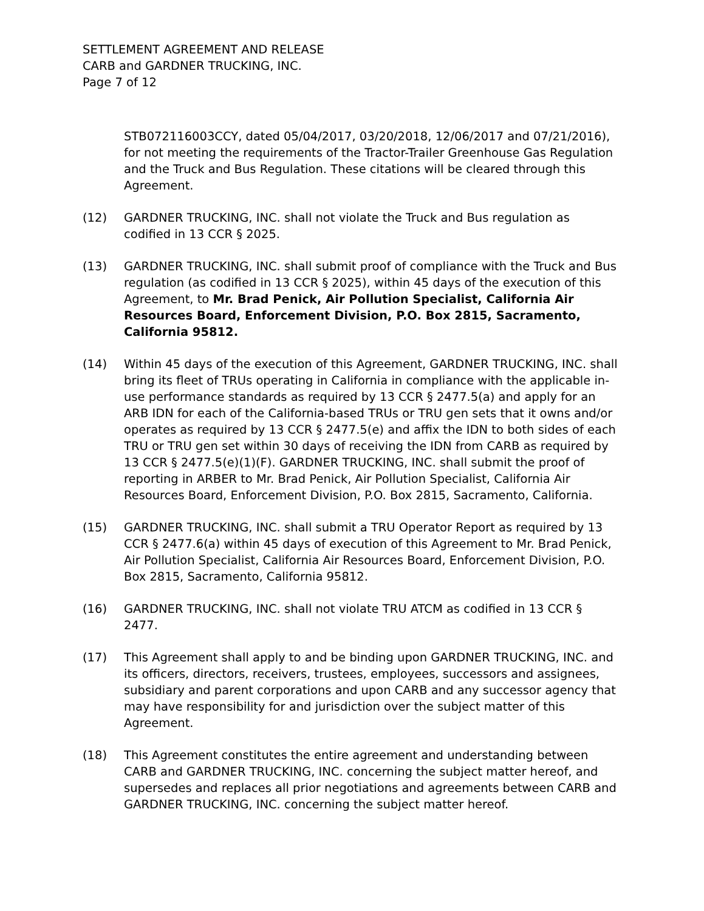SETTLEMENT AGREEMENT AND RELEASE
CARB and GARDNER TRUCKING, INC.
Page 7 of 12
STB072116003CCY, dated 05/04/2017, 03/20/2018, 12/06/2017 and 07/21/2016), for not meeting the requirements of the Tractor-Trailer Greenhouse Gas Regulation and the Truck and Bus Regulation. These citations will be cleared through this Agreement.
(12) GARDNER TRUCKING, INC. shall not violate the Truck and Bus regulation as codified in 13 CCR § 2025.
(13) GARDNER TRUCKING, INC. shall submit proof of compliance with the Truck and Bus regulation (as codified in 13 CCR § 2025), within 45 days of the execution of this Agreement, to Mr. Brad Penick, Air Pollution Specialist, California Air Resources Board, Enforcement Division, P.O. Box 2815, Sacramento, California 95812.
(14) Within 45 days of the execution of this Agreement, GARDNER TRUCKING, INC. shall bring its fleet of TRUs operating in California in compliance with the applicable in-use performance standards as required by 13 CCR § 2477.5(a) and apply for an ARB IDN for each of the California-based TRUs or TRU gen sets that it owns and/or operates as required by 13 CCR § 2477.5(e) and affix the IDN to both sides of each TRU or TRU gen set within 30 days of receiving the IDN from CARB as required by 13 CCR § 2477.5(e)(1)(F). GARDNER TRUCKING, INC. shall submit the proof of reporting in ARBER to Mr. Brad Penick, Air Pollution Specialist, California Air Resources Board, Enforcement Division, P.O. Box 2815, Sacramento, California.
(15) GARDNER TRUCKING, INC. shall submit a TRU Operator Report as required by 13 CCR § 2477.6(a) within 45 days of execution of this Agreement to Mr. Brad Penick, Air Pollution Specialist, California Air Resources Board, Enforcement Division, P.O. Box 2815, Sacramento, California 95812.
(16) GARDNER TRUCKING, INC. shall not violate TRU ATCM as codified in 13 CCR § 2477.
(17) This Agreement shall apply to and be binding upon GARDNER TRUCKING, INC. and its officers, directors, receivers, trustees, employees, successors and assignees, subsidiary and parent corporations and upon CARB and any successor agency that may have responsibility for and jurisdiction over the subject matter of this Agreement.
(18) This Agreement constitutes the entire agreement and understanding between CARB and GARDNER TRUCKING, INC. concerning the subject matter hereof, and supersedes and replaces all prior negotiations and agreements between CARB and GARDNER TRUCKING, INC. concerning the subject matter hereof.